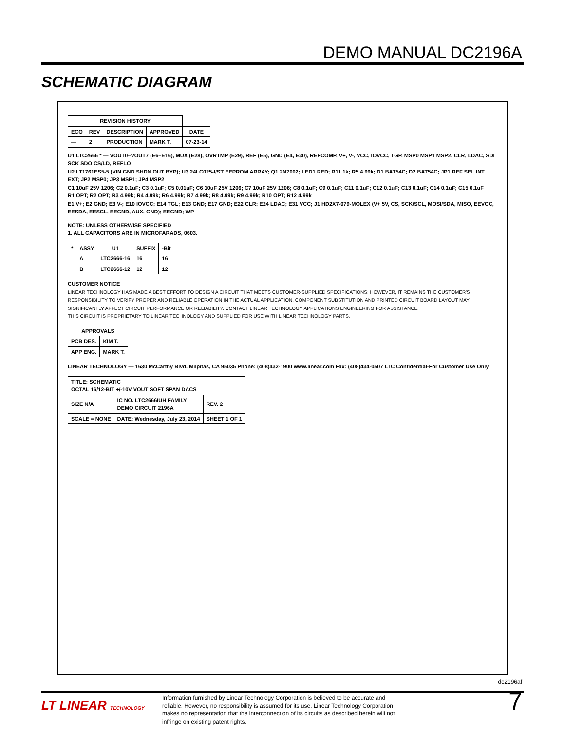DEMO MANUAL DC2196A
SCHEMATIC DIAGRAM
| REVISION HISTORY | | | | |
| --- | --- | --- | --- | --- |
| ECO | REV | DESCRIPTION | APPROVED | DATE |
| — | 2 | PRODUCTION | MARK T. | 07-23-14 |
U1 LTC2666 * — VOUT0–VOUT7 (E6–E16), MUX (E28), OVRTMP (E29), REF (E5), GND (E4, E30), REFCOMP, V+, V-, VCC, IOVCC, TGP, MSP0 MSP1 MSP2, CLR, LDAC, SDI SCK SDO CS/LD, REFLO
U2 LT1761ES5-5 (VIN GND SHDN OUT BYP); U3 24LC025-I/ST EEPROM ARRAY; Q1 2N7002; LED1 RED; R11 1k; R5 4.99k; D1 BAT54C; D2 BAT54C; JP1 REF SEL INT EXT; JP2 MSP0; JP3 MSP1; JP4 MSP2
C1 10uF 25V 1206; C2 0.1uF; C3 0.1uF; C5 0.01uF; C6 10uF 25V 1206; C7 10uF 25V 1206; C8 0.1uF; C9 0.1uF; C11 0.1uF; C12 0.1uF; C13 0.1uF; C14 0.1uF; C15 0.1uF
R1 OPT; R2 OPT; R3 4.99k; R4 4.99k; R6 4.99k; R7 4.99k; R8 4.99k; R9 4.99k; R10 OPT; R12 4.99k
E1 V+; E2 GND; E3 V-; E10 IOVCC; E14 TGL; E13 GND; E17 GND; E22 CLR; E24 LDAC; E31 VCC; J1 HD2X7-079-MOLEX (V+ 5V, CS, SCK/SCL, MOSI/SDA, MISO, EEVCC, EESDA, EESCL, EEGND, AUX, GND); EEGND; WP
NOTE: UNLESS OTHERWISE SPECIFIED
1. ALL CAPACITORS ARE IN MICROFARADS, 0603.
| * | ASSY | U1 | SUFFIX | -Bit |
| --- | --- | --- | --- | --- |
| | A | LTC2666-16 | 16 | 16 |
| | B | LTC2666-12 | 12 | 12 |
CUSTOMER NOTICE
LINEAR TECHNOLOGY HAS MADE A BEST EFFORT TO DESIGN A CIRCUIT THAT MEETS CUSTOMER-SUPPLIED SPECIFICATIONS; HOWEVER, IT REMAINS THE CUSTOMER'S RESPONSIBILITY TO VERIFY PROPER AND RELIABLE OPERATION IN THE ACTUAL APPLICATION. COMPONENT SUBSTITUTION AND PRINTED CIRCUIT BOARD LAYOUT MAY SIGNIFICANTLY AFFECT CIRCUIT PERFORMANCE OR RELIABILITY. CONTACT LINEAR TECHNOLOGY APPLICATIONS ENGINEERING FOR ASSISTANCE.
THIS CIRCUIT IS PROPRIETARY TO LINEAR TECHNOLOGY AND SUPPLIED FOR USE WITH LINEAR TECHNOLOGY PARTS.
| APPROVALS | |
| --- | --- |
| PCB DES. | KIM T. |
| APP ENG. | MARK T. |
LINEAR TECHNOLOGY — 1630 McCarthy Blvd. Milpitas, CA 95035 Phone: (408)432-1900 www.linear.com Fax: (408)434-0507 LTC Confidential-For Customer Use Only
| TITLE: SCHEMATIC OCTAL 16/12-BIT +/-10V VOUT SOFT SPAN DACS | | |
| SIZE N/A | IC NO. LTC2666IUH FAMILY DEMO CIRCUIT 2196A | REV. 2 |
| SCALE = NONE | DATE: Wednesday, July 23, 2014 | SHEET 1 OF 1 |
dc2196af
LT LINEAR TECHNOLOGY
Information furnished by Linear Technology Corporation is believed to be accurate and reliable. However, no responsibility is assumed for its use. Linear Technology Corporation makes no representation that the interconnection of its circuits as described herein will not infringe on existing patent rights.
7